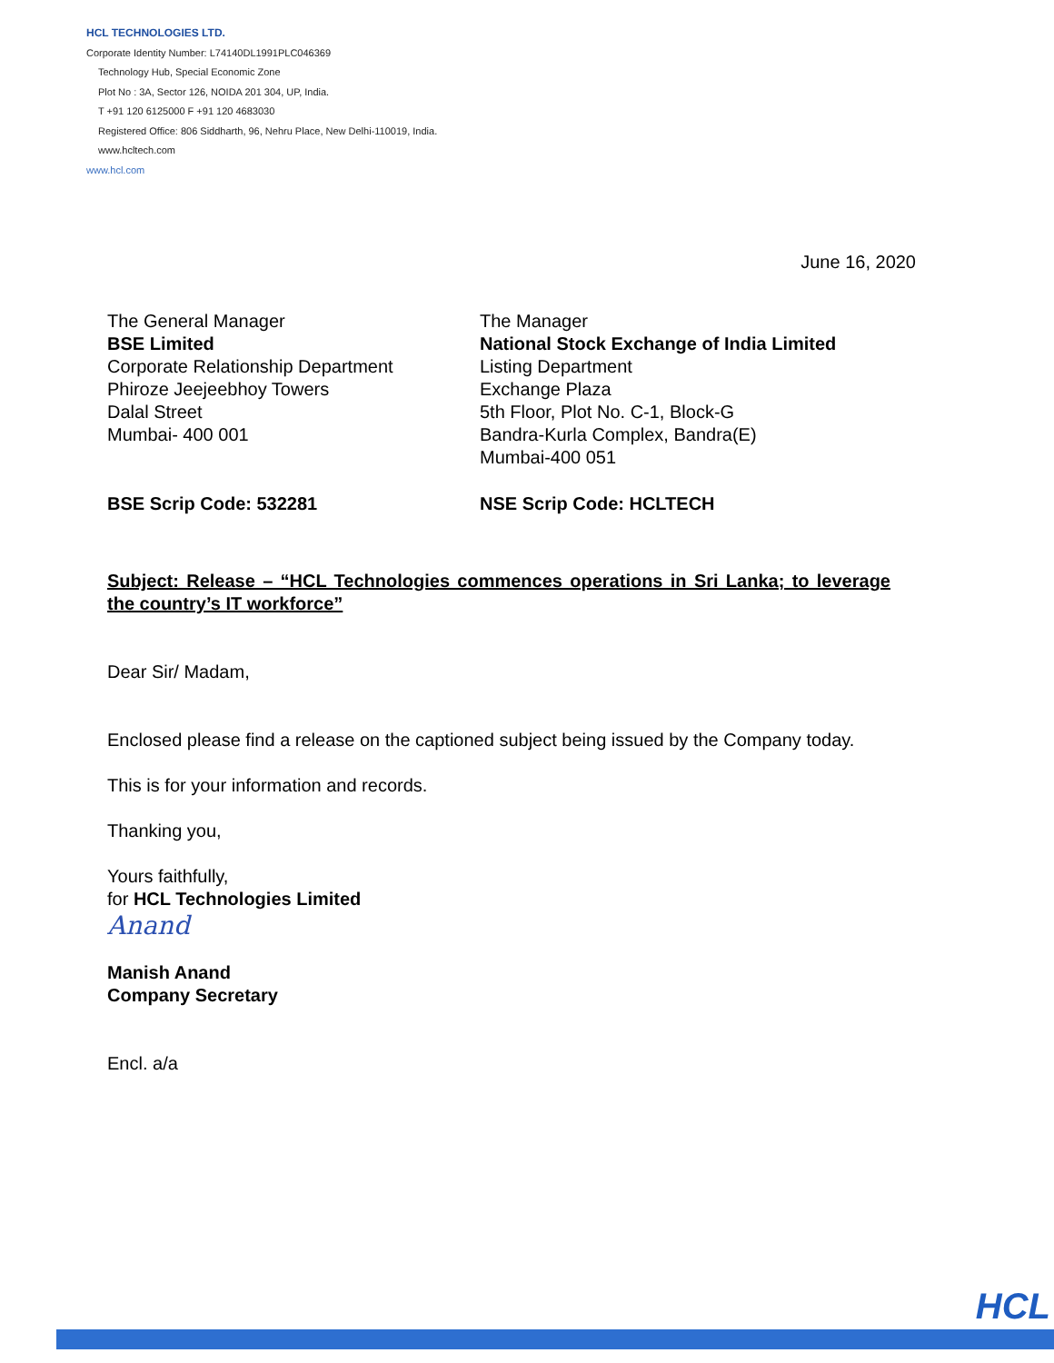HCL TECHNOLOGIES LTD.
Corporate Identity Number: L74140DL1991PLC046369
Technology Hub, Special Economic Zone
Plot No : 3A, Sector 126, NOIDA 201 304, UP, India.
T +91 120 6125000 F +91 120 4683030
Registered Office: 806 Siddharth, 96, Nehru Place, New Delhi-110019, India.
www.hcltech.com
www.hcl.com
June 16, 2020
The General Manager
BSE Limited
Corporate Relationship Department
Phiroze Jeejeebhoy Towers
Dalal Street
Mumbai- 400 001
The Manager
National Stock Exchange of India Limited
Listing Department
Exchange Plaza
5th Floor, Plot No. C-1, Block-G
Bandra-Kurla Complex, Bandra(E)
Mumbai-400 051
BSE Scrip Code: 532281 NSE Scrip Code: HCLTECH
Subject: Release – “HCL Technologies commences operations in Sri Lanka; to leverage the country’s IT workforce”
Dear Sir/ Madam,
Enclosed please find a release on the captioned subject being issued by the Company today.
This is for your information and records.
Thanking you,
Yours faithfully,
for HCL Technologies Limited
Anand
Manish Anand
Company Secretary
Encl. a/a
HCL